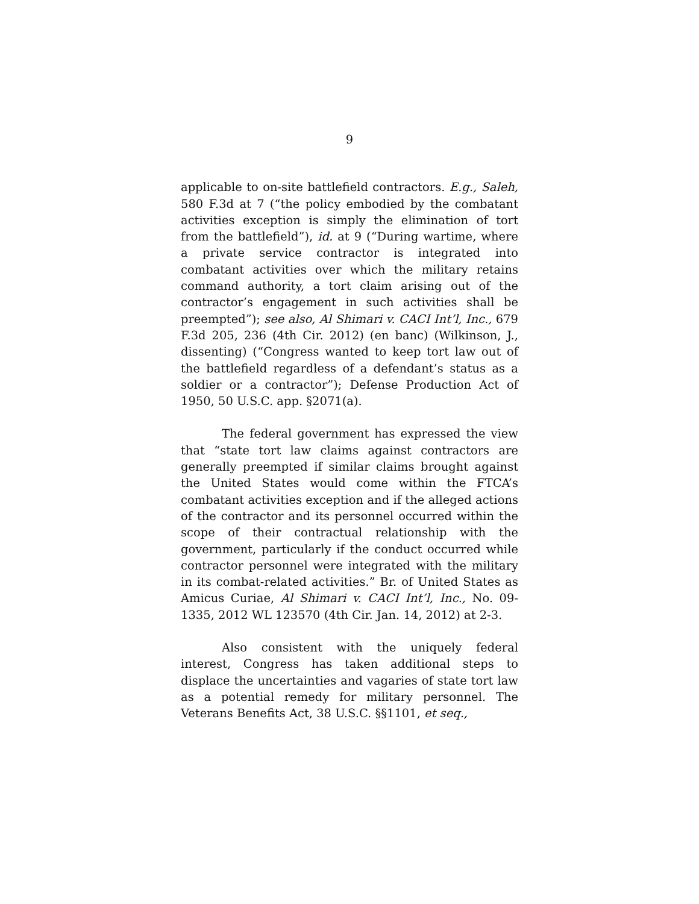9
applicable to on-site battlefield contractors. E.g., Saleh, 580 F.3d at 7 (“the policy embodied by the combatant activities exception is simply the elimination of tort from the battlefield”), id. at 9 (“During wartime, where a private service contractor is integrated into combatant activities over which the military retains command authority, a tort claim arising out of the contractor’s engagement in such activities shall be preempted”); see also, Al Shimari v. CACI Int’l, Inc., 679 F.3d 205, 236 (4th Cir. 2012) (en banc) (Wilkinson, J., dissenting) (“Congress wanted to keep tort law out of the battlefield regardless of a defendant’s status as a soldier or a contractor”); Defense Production Act of 1950, 50 U.S.C. app. §2071(a).
The federal government has expressed the view that “state tort law claims against contractors are generally preempted if similar claims brought against the United States would come within the FTCA’s combatant activities exception and if the alleged actions of the contractor and its personnel occurred within the scope of their contractual relationship with the government, particularly if the conduct occurred while contractor personnel were integrated with the military in its combat-related activities.” Br. of United States as Amicus Curiae, Al Shimari v. CACI Int’l, Inc., No. 09-1335, 2012 WL 123570 (4th Cir. Jan. 14, 2012) at 2-3.
Also consistent with the uniquely federal interest, Congress has taken additional steps to displace the uncertainties and vagaries of state tort law as a potential remedy for military personnel. The Veterans Benefits Act, 38 U.S.C. §§1101, et seq.,